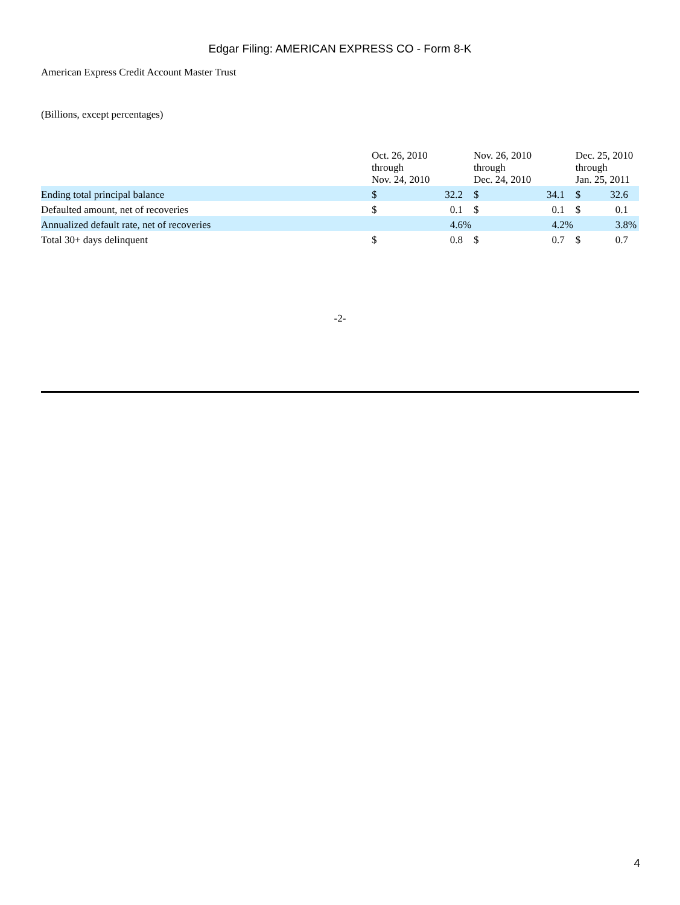Edgar Filing: AMERICAN EXPRESS CO - Form 8-K
American Express Credit Account Master Trust
(Billions, except percentages)
| | Oct. 26, 2010 through Nov. 24, 2010 | | | Nov. 26, 2010 through Dec. 24, 2010 | | | Dec. 25, 2010 through Jan. 25, 2011 | | |
| Ending total principal balance | $ | 32.2 | | $ | 34.1 | | $ | 32.6 | |
| Defaulted amount, net of recoveries | $ | 0.1 | | $ | 0.1 | | $ | 0.1 | |
| Annualized default rate, net of recoveries | | 4.6 | % | | 4.2 | % | | 3.8 | % |
| Total 30+ days delinquent | $ | 0.8 | | $ | 0.7 | | $ | 0.7 | |
-2-
4